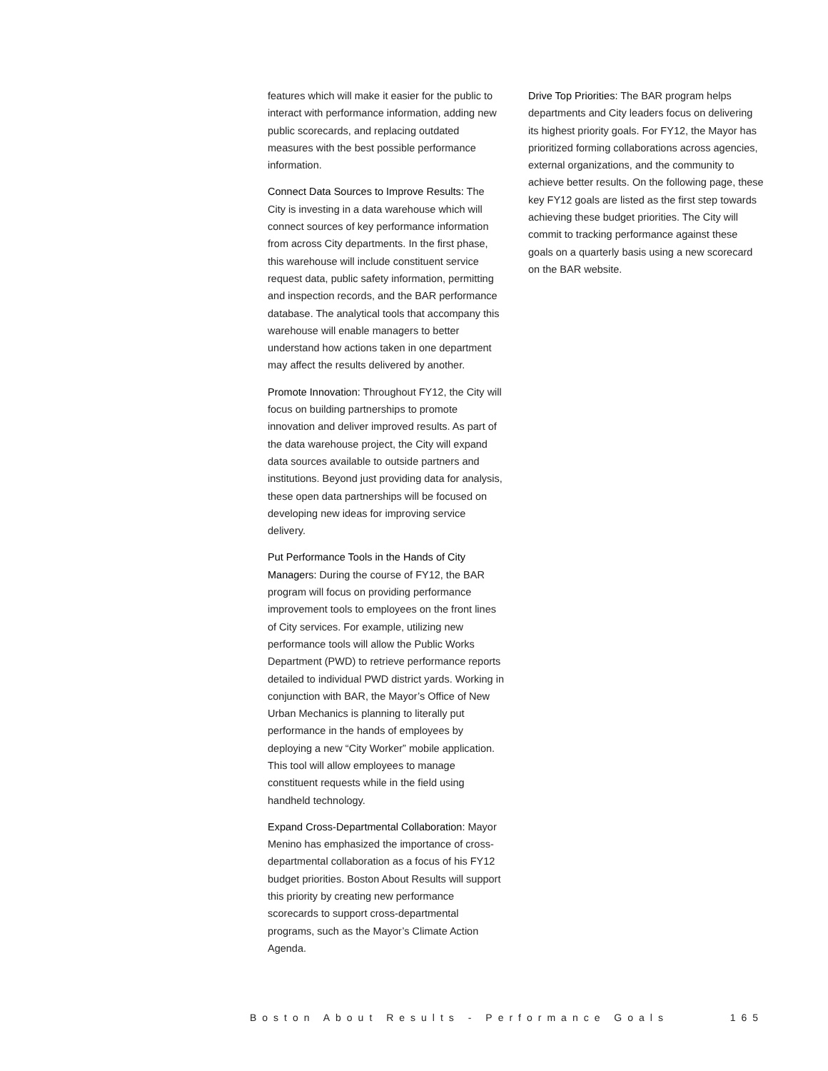features which will make it easier for the public to interact with performance information, adding new public scorecards, and replacing outdated measures with the best possible performance information.
Connect Data Sources to Improve Results: The City is investing in a data warehouse which will connect sources of key performance information from across City departments. In the first phase, this warehouse will include constituent service request data, public safety information, permitting and inspection records, and the BAR performance database. The analytical tools that accompany this warehouse will enable managers to better understand how actions taken in one department may affect the results delivered by another.
Promote Innovation: Throughout FY12, the City will focus on building partnerships to promote innovation and deliver improved results. As part of the data warehouse project, the City will expand data sources available to outside partners and institutions. Beyond just providing data for analysis, these open data partnerships will be focused on developing new ideas for improving service delivery.
Put Performance Tools in the Hands of City Managers: During the course of FY12, the BAR program will focus on providing performance improvement tools to employees on the front lines of City services. For example, utilizing new performance tools will allow the Public Works Department (PWD) to retrieve performance reports detailed to individual PWD district yards. Working in conjunction with BAR, the Mayor’s Office of New Urban Mechanics is planning to literally put performance in the hands of employees by deploying a new “City Worker” mobile application. This tool will allow employees to manage constituent requests while in the field using handheld technology.
Expand Cross-Departmental Collaboration: Mayor Menino has emphasized the importance of cross-departmental collaboration as a focus of his FY12 budget priorities. Boston About Results will support this priority by creating new performance scorecards to support cross-departmental programs, such as the Mayor’s Climate Action Agenda.
Drive Top Priorities: The BAR program helps departments and City leaders focus on delivering its highest priority goals. For FY12, the Mayor has prioritized forming collaborations across agencies, external organizations, and the community to achieve better results. On the following page, these key FY12 goals are listed as the first step towards achieving these budget priorities. The City will commit to tracking performance against these goals on a quarterly basis using a new scorecard on the BAR website.
Boston About Results - Performance Goals 165